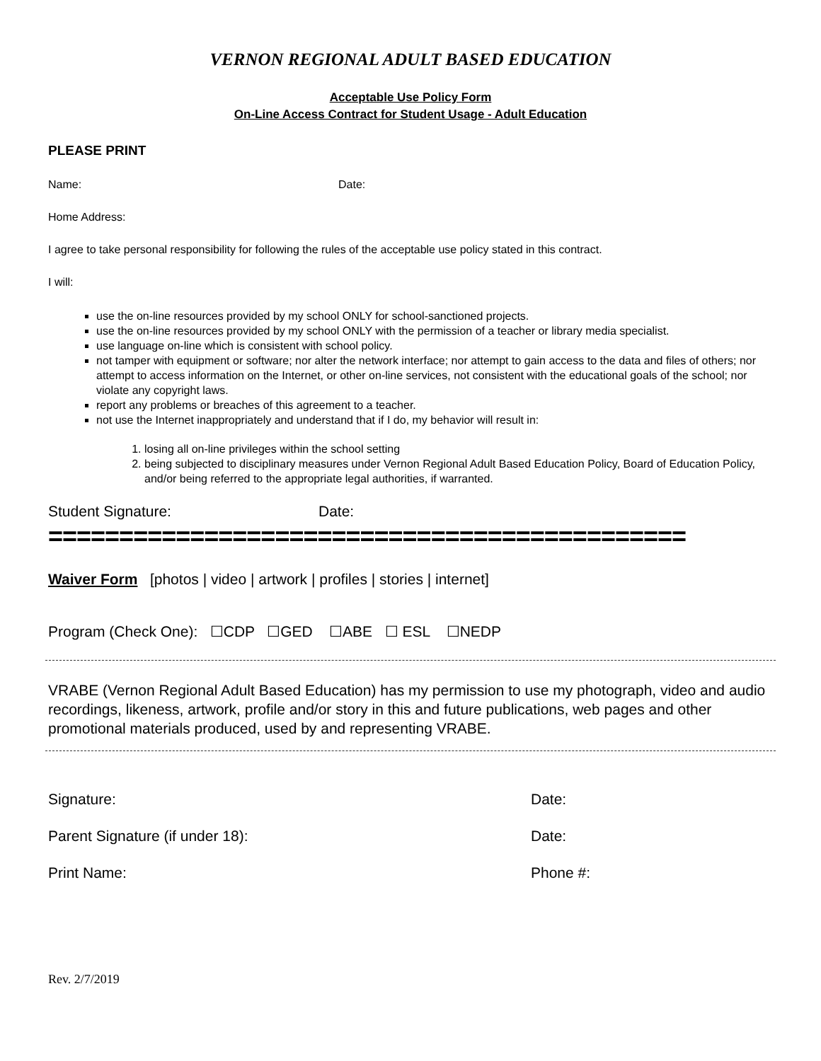VERNON REGIONAL ADULT BASED EDUCATION
Acceptable Use Policy Form
On-Line Access Contract for Student Usage - Adult Education
PLEASE PRINT
Name: Date:
Home Address:
I agree to take personal responsibility for following the rules of the acceptable use policy stated in this contract.
I will:
use the on-line resources provided by my school ONLY for school-sanctioned projects.
use the on-line resources provided by my school ONLY with the permission of a teacher or library media specialist.
use language on-line which is consistent with school policy.
not tamper with equipment or software; nor alter the network interface; nor attempt to gain access to the data and files of others; nor attempt to access information on the Internet, or other on-line services, not consistent with the educational goals of the school; nor violate any copyright laws.
report any problems or breaches of this agreement to a teacher.
not use the Internet inappropriately and understand that if I do, my behavior will result in:
1. losing all on-line privileges within the school setting
2. being subjected to disciplinary measures under Vernon Regional Adult Based Education Policy, Board of Education Policy, and/or being referred to the appropriate legal authorities, if warranted.
Student Signature: Date:
=============================================
Waiver Form [photos | video | artwork | profiles | stories | internet]
Program (Check One): ☐CDP ☐GED ☐ABE ☐ ESL ☐NEDP
VRABE (Vernon Regional Adult Based Education) has my permission to use my photograph, video and audio recordings, likeness, artwork, profile and/or story in this and future publications, web pages and other promotional materials produced, used by and representing VRABE.
Signature: Date:
Parent Signature (if under 18): Date:
Print Name: Phone #:
Rev. 2/7/2019